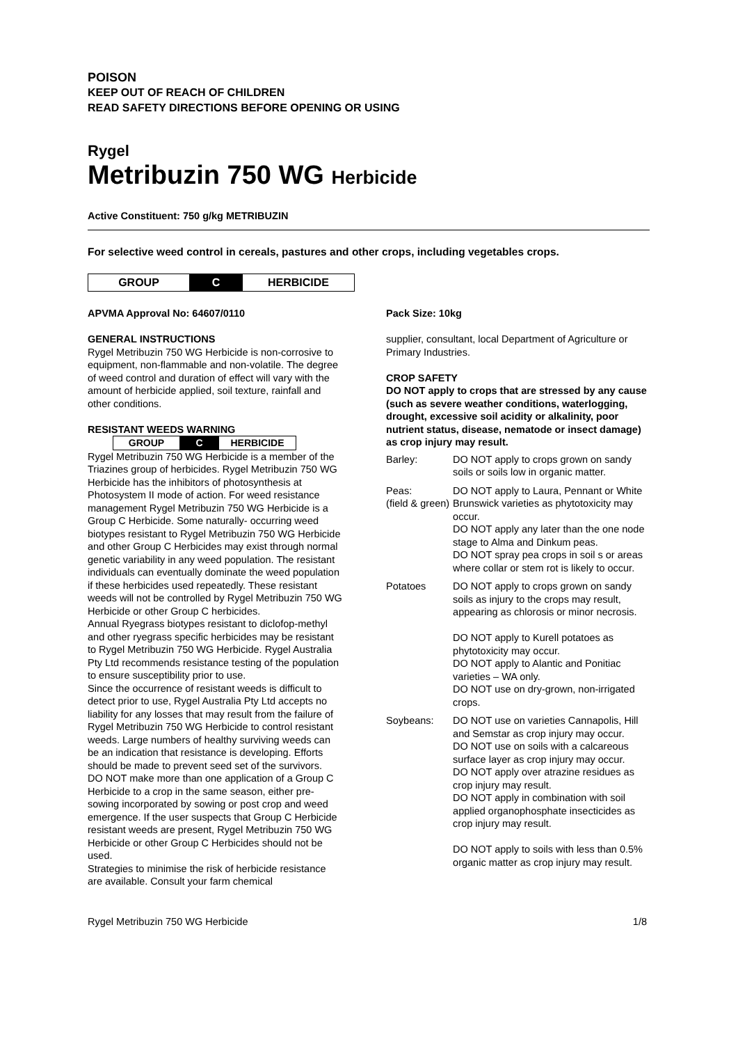POISON
KEEP OUT OF REACH OF CHILDREN
READ SAFETY DIRECTIONS BEFORE OPENING OR USING
Rygel
Metribuzin 750 WG Herbicide
Active Constituent: 750 g/kg METRIBUZIN
For selective weed control in cereals, pastures and other crops, including vegetables crops.
| GROUP | C | HERBICIDE |
APVMA Approval No: 64607/0110
GENERAL INSTRUCTIONS
Rygel Metribuzin 750 WG Herbicide is non-corrosive to equipment, non-flammable and non-volatile. The degree of weed control and duration of effect will vary with the amount of herbicide applied, soil texture, rainfall and other conditions.
RESISTANT WEEDS WARNING
| GROUP | C | HERBICIDE |
Rygel Metribuzin 750 WG Herbicide is a member of the Triazines group of herbicides. Rygel Metribuzin 750 WG Herbicide has the inhibitors of photosynthesis at Photosystem II mode of action. For weed resistance management Rygel Metribuzin 750 WG Herbicide is a Group C Herbicide. Some naturally- occurring weed biotypes resistant to Rygel Metribuzin 750 WG Herbicide and other Group C Herbicides may exist through normal genetic variability in any weed population. The resistant individuals can eventually dominate the weed population if these herbicides used repeatedly. These resistant weeds will not be controlled by Rygel Metribuzin 750 WG Herbicide or other Group C herbicides.
Annual Ryegrass biotypes resistant to diclofop-methyl and other ryegrass specific herbicides may be resistant to Rygel Metribuzin 750 WG Herbicide. Rygel Australia Pty Ltd recommends resistance testing of the population to ensure susceptibility prior to use.
Since the occurrence of resistant weeds is difficult to detect prior to use, Rygel Australia Pty Ltd accepts no liability for any losses that may result from the failure of Rygel Metribuzin 750 WG Herbicide to control resistant weeds. Large numbers of healthy surviving weeds can be an indication that resistance is developing. Efforts should be made to prevent seed set of the survivors.
DO NOT make more than one application of a Group C Herbicide to a crop in the same season, either pre-sowing incorporated by sowing or post crop and weed emergence. If the user suspects that Group C Herbicide resistant weeds are present, Rygel Metribuzin 750 WG Herbicide or other Group C Herbicides should not be used.
Strategies to minimise the risk of herbicide resistance are available. Consult your farm chemical
Pack Size: 10kg
supplier, consultant, local Department of Agriculture or Primary Industries.
CROP SAFETY
DO NOT apply to crops that are stressed by any cause (such as severe weather conditions, waterlogging, drought, excessive soil acidity or alkalinity, poor nutrient status, disease, nematode or insect damage) as crop injury may result.
| Barley: | DO NOT apply to crops grown on sandy soils or soils low in organic matter. |
| Peas: (field & green) | DO NOT apply to Laura, Pennant or White Brunswick varieties as phytotoxicity may occur. DO NOT apply any later than the one node stage to Alma and Dinkum peas. DO NOT spray pea crops in soil s or areas where collar or stem rot is likely to occur. |
| Potatoes | DO NOT apply to crops grown on sandy soils as injury to the crops may result, appearing as chlorosis or minor necrosis. DO NOT apply to Kurell potatoes as phytotoxicity may occur. DO NOT apply to Alantic and Ponitiac varieties – WA only. DO NOT use on dry-grown, non-irrigated crops. |
| Soybeans: | DO NOT use on varieties Cannapolis, Hill and Semstar as crop injury may occur. DO NOT use on soils with a calcareous surface layer as crop injury may occur. DO NOT apply over atrazine residues as crop injury may result. DO NOT apply in combination with soil applied organophosphate insecticides as crop injury may result. DO NOT apply to soils with less than 0.5% organic matter as crop injury may result. |
Rygel Metribuzin 750 WG Herbicide 1/8